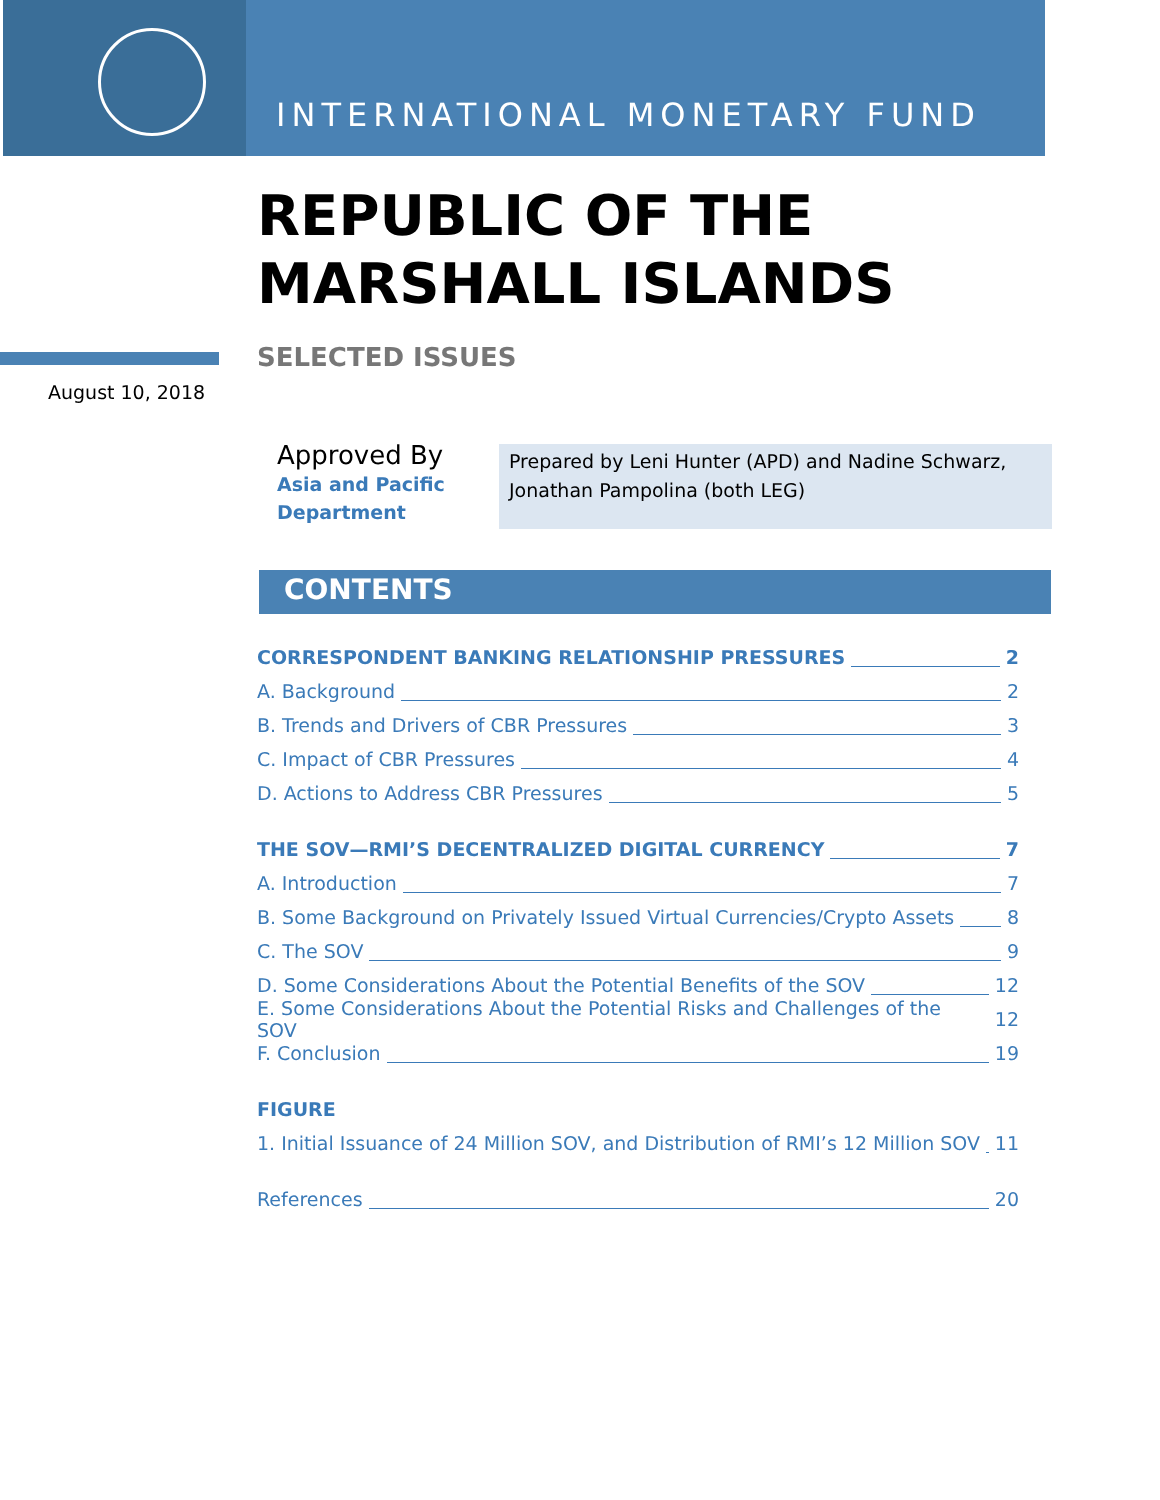INTERNATIONAL MONETARY FUND
REPUBLIC OF THE
MARSHALL ISLANDS
SELECTED ISSUES
August 10, 2018
Approved By
Asia and Pacific
Department
Prepared by Leni Hunter (APD) and Nadine Schwarz, Jonathan Pampolina (both LEG)
CONTENTS
CORRESPONDENT BANKING RELATIONSHIP PRESSURES 2
A. Background 2
B. Trends and Drivers of CBR Pressures 3
C. Impact of CBR Pressures 4
D. Actions to Address CBR Pressures 5
THE SOV—RMI’S DECENTRALIZED DIGITAL CURRENCY 7
A. Introduction 7
B. Some Background on Privately Issued Virtual Currencies/Crypto Assets 8
C. The SOV 9
D. Some Considerations About the Potential Benefits of the SOV 12
E. Some Considerations About the Potential Risks and Challenges of the SOV 12
F. Conclusion 19
FIGURE
1. Initial Issuance of 24 Million SOV, and Distribution of RMI’s 12 Million SOV 11
References 20